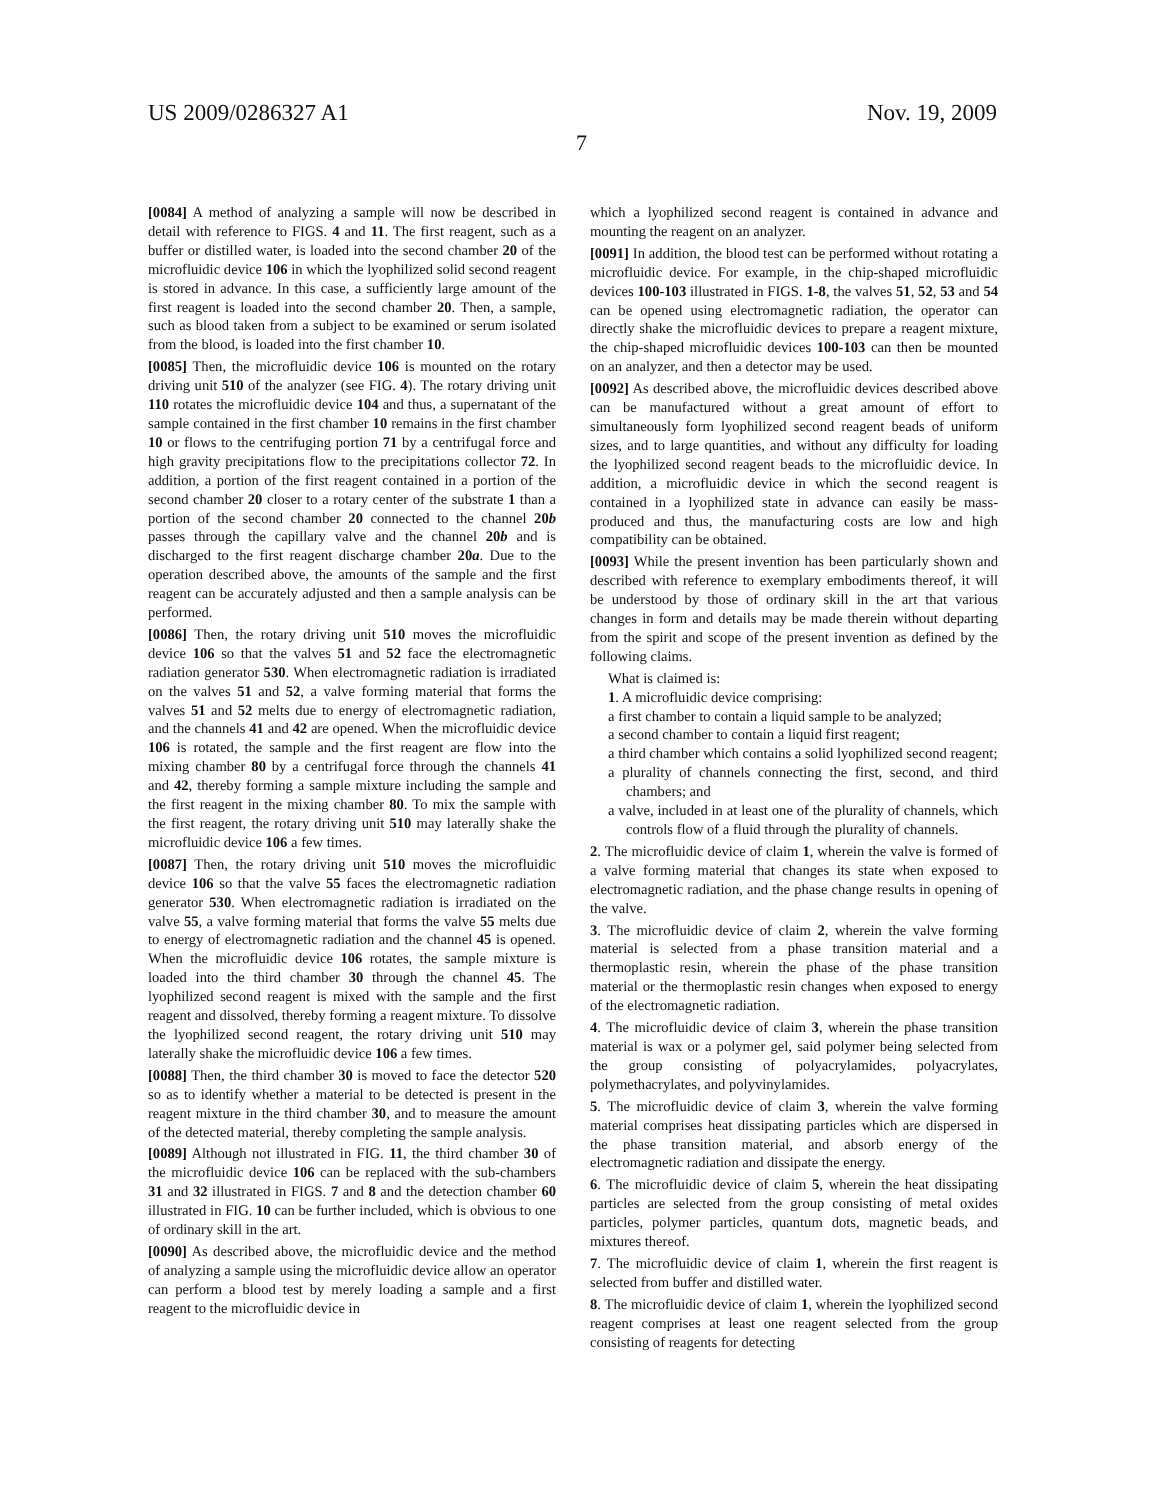US 2009/0286327 A1 Nov. 19, 2009
7
[0084] A method of analyzing a sample will now be described in detail with reference to FIGS. 4 and 11. The first reagent, such as a buffer or distilled water, is loaded into the second chamber 20 of the microfluidic device 106 in which the lyophilized solid second reagent is stored in advance. In this case, a sufficiently large amount of the first reagent is loaded into the second chamber 20. Then, a sample, such as blood taken from a subject to be examined or serum isolated from the blood, is loaded into the first chamber 10.
[0085] Then, the microfluidic device 106 is mounted on the rotary driving unit 510 of the analyzer (see FIG. 4). The rotary driving unit 110 rotates the microfluidic device 104 and thus, a supernatant of the sample contained in the first chamber 10 remains in the first chamber 10 or flows to the centrifuging portion 71 by a centrifugal force and high gravity precipitations flow to the precipitations collector 72. In addition, a portion of the first reagent contained in a portion of the second chamber 20 closer to a rotary center of the substrate 1 than a portion of the second chamber 20 connected to the channel 20b passes through the capillary valve and the channel 20b and is discharged to the first reagent discharge chamber 20a. Due to the operation described above, the amounts of the sample and the first reagent can be accurately adjusted and then a sample analysis can be performed.
[0086] Then, the rotary driving unit 510 moves the microfluidic device 106 so that the valves 51 and 52 face the electromagnetic radiation generator 530. When electromagnetic radiation is irradiated on the valves 51 and 52, a valve forming material that forms the valves 51 and 52 melts due to energy of electromagnetic radiation, and the channels 41 and 42 are opened. When the microfluidic device 106 is rotated, the sample and the first reagent are flow into the mixing chamber 80 by a centrifugal force through the channels 41 and 42, thereby forming a sample mixture including the sample and the first reagent in the mixing chamber 80. To mix the sample with the first reagent, the rotary driving unit 510 may laterally shake the microfluidic device 106 a few times.
[0087] Then, the rotary driving unit 510 moves the microfluidic device 106 so that the valve 55 faces the electromagnetic radiation generator 530. When electromagnetic radiation is irradiated on the valve 55, a valve forming material that forms the valve 55 melts due to energy of electromagnetic radiation and the channel 45 is opened. When the microfluidic device 106 rotates, the sample mixture is loaded into the third chamber 30 through the channel 45. The lyophilized second reagent is mixed with the sample and the first reagent and dissolved, thereby forming a reagent mixture. To dissolve the lyophilized second reagent, the rotary driving unit 510 may laterally shake the microfluidic device 106 a few times.
[0088] Then, the third chamber 30 is moved to face the detector 520 so as to identify whether a material to be detected is present in the reagent mixture in the third chamber 30, and to measure the amount of the detected material, thereby completing the sample analysis.
[0089] Although not illustrated in FIG. 11, the third chamber 30 of the microfluidic device 106 can be replaced with the sub-chambers 31 and 32 illustrated in FIGS. 7 and 8 and the detection chamber 60 illustrated in FIG. 10 can be further included, which is obvious to one of ordinary skill in the art.
[0090] As described above, the microfluidic device and the method of analyzing a sample using the microfluidic device allow an operator can perform a blood test by merely loading a sample and a first reagent to the microfluidic device in
which a lyophilized second reagent is contained in advance and mounting the reagent on an analyzer.
[0091] In addition, the blood test can be performed without rotating a microfluidic device. For example, in the chip-shaped microfluidic devices 100-103 illustrated in FIGS. 1-8, the valves 51, 52, 53 and 54 can be opened using electromagnetic radiation, the operator can directly shake the microfluidic devices to prepare a reagent mixture, the chip-shaped microfluidic devices 100-103 can then be mounted on an analyzer, and then a detector may be used.
[0092] As described above, the microfluidic devices described above can be manufactured without a great amount of effort to simultaneously form lyophilized second reagent beads of uniform sizes, and to large quantities, and without any difficulty for loading the lyophilized second reagent beads to the microfluidic device. In addition, a microfluidic device in which the second reagent is contained in a lyophilized state in advance can easily be mass-produced and thus, the manufacturing costs are low and high compatibility can be obtained.
[0093] While the present invention has been particularly shown and described with reference to exemplary embodiments thereof, it will be understood by those of ordinary skill in the art that various changes in form and details may be made therein without departing from the spirit and scope of the present invention as defined by the following claims.
What is claimed is:
1. A microfluidic device comprising:
a first chamber to contain a liquid sample to be analyzed;
a second chamber to contain a liquid first reagent;
a third chamber which contains a solid lyophilized second reagent;
a plurality of channels connecting the first, second, and third chambers; and
a valve, included in at least one of the plurality of channels, which controls flow of a fluid through the plurality of channels.
2. The microfluidic device of claim 1, wherein the valve is formed of a valve forming material that changes its state when exposed to electromagnetic radiation, and the phase change results in opening of the valve.
3. The microfluidic device of claim 2, wherein the valve forming material is selected from a phase transition material and a thermoplastic resin, wherein the phase of the phase transition material or the thermoplastic resin changes when exposed to energy of the electromagnetic radiation.
4. The microfluidic device of claim 3, wherein the phase transition material is wax or a polymer gel, said polymer being selected from the group consisting of polyacrylamides, polyacrylates, polymethacrylates, and polyvinylamides.
5. The microfluidic device of claim 3, wherein the valve forming material comprises heat dissipating particles which are dispersed in the phase transition material, and absorb energy of the electromagnetic radiation and dissipate the energy.
6. The microfluidic device of claim 5, wherein the heat dissipating particles are selected from the group consisting of metal oxides particles, polymer particles, quantum dots, magnetic beads, and mixtures thereof.
7. The microfluidic device of claim 1, wherein the first reagent is selected from buffer and distilled water.
8. The microfluidic device of claim 1, wherein the lyophilized second reagent comprises at least one reagent selected from the group consisting of reagents for detecting